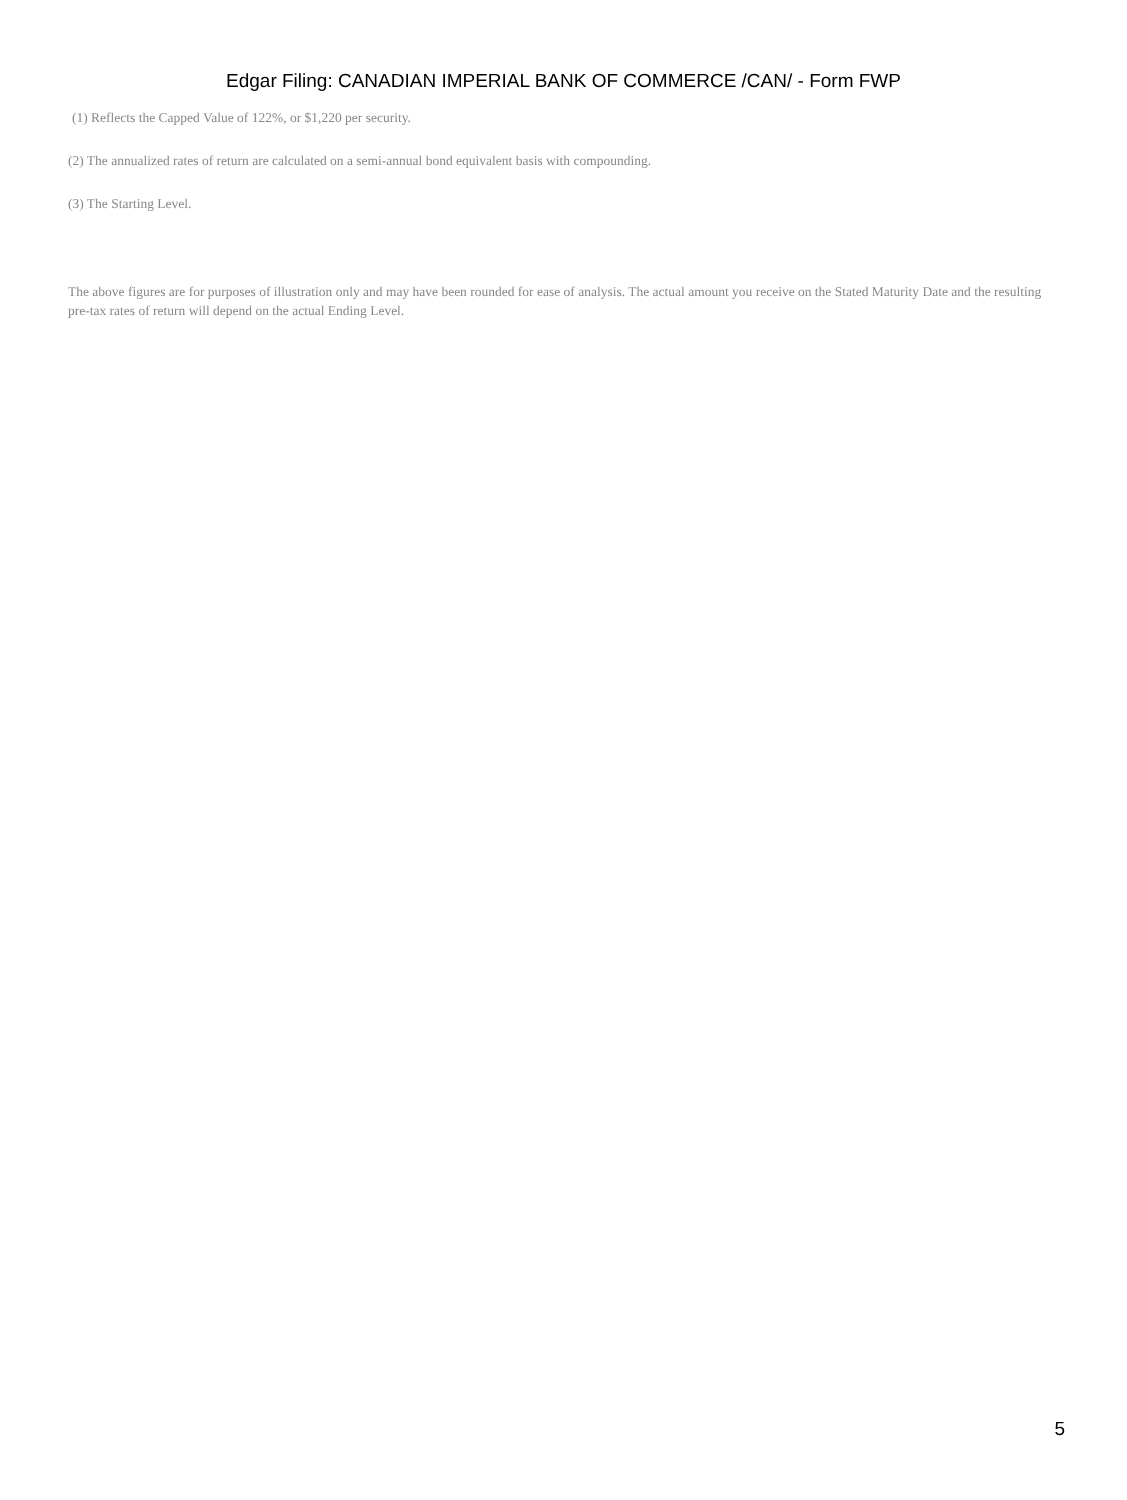Edgar Filing: CANADIAN IMPERIAL BANK OF COMMERCE /CAN/ - Form FWP
(1) Reflects the Capped Value of 122%, or $1,220 per security.
(2) The annualized rates of return are calculated on a semi-annual bond equivalent basis with compounding.
(3) The Starting Level.
The above figures are for purposes of illustration only and may have been rounded for ease of analysis. The actual amount you receive on the Stated Maturity Date and the resulting pre-tax rates of return will depend on the actual Ending Level.
5